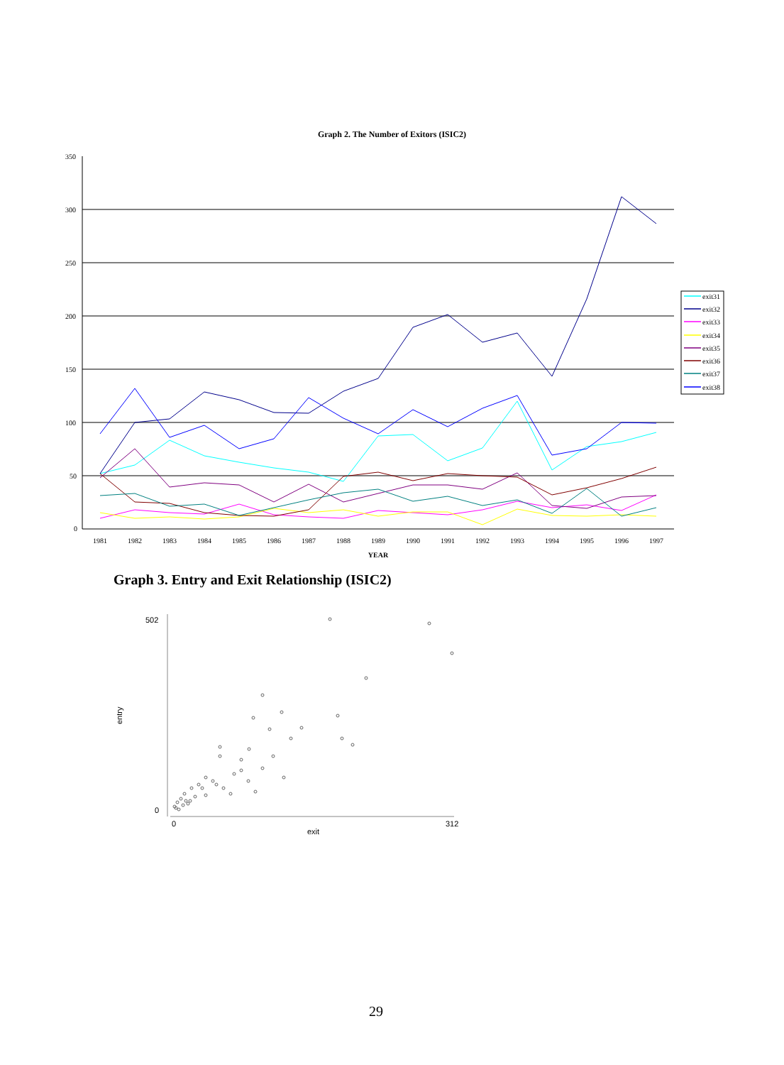Graph 2. The Number of Exitors (ISIC2)
350
300
250
200
150
100
50
0
1981
1982
1983
1984
1985
1986
1987
1988
1989
1990
1991
1992
1993
1994
1995
1996
1997
YEAR
exit31
exit32
exit33
exit34
exit35
exit36
exit37
exit38
Graph 3. Entry and Exit Relationship (ISIC2)
502
0
0
312
exit
entry
29